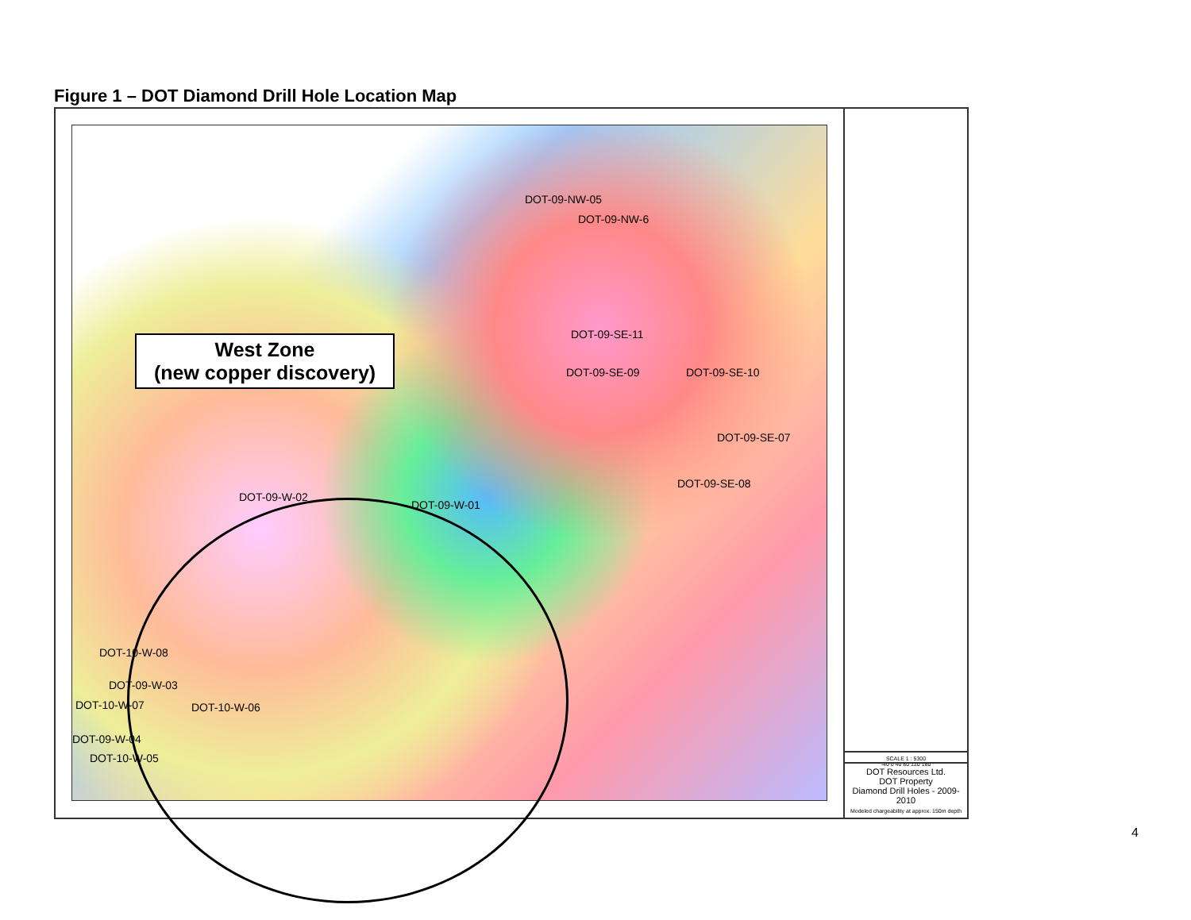Figure 1 – DOT Diamond Drill Hole Location Map
DOT-09-NW-05
DOT-09-NW-6
DOT-09-SE-11
DOT-09-SE-09 DOT-09-SE-10
DOT-09-SE-07
DOT-09-SE-08
DOT-09-W-02
DOT-09-W-01
DOT-10-W-08
DOT-09-W-03
DOT-10-W-07 DOT-10-W-06
DOT-09-W-04
DOT-10-W-05
West Zone
(new copper discovery)
SCALE 1 : 5300
-40 0 40 80 120 160
DOT Resources Ltd.
DOT Property
Diamond Drill Holes - 2009-2010
Modeled chargeability at approx. 150m depth
4